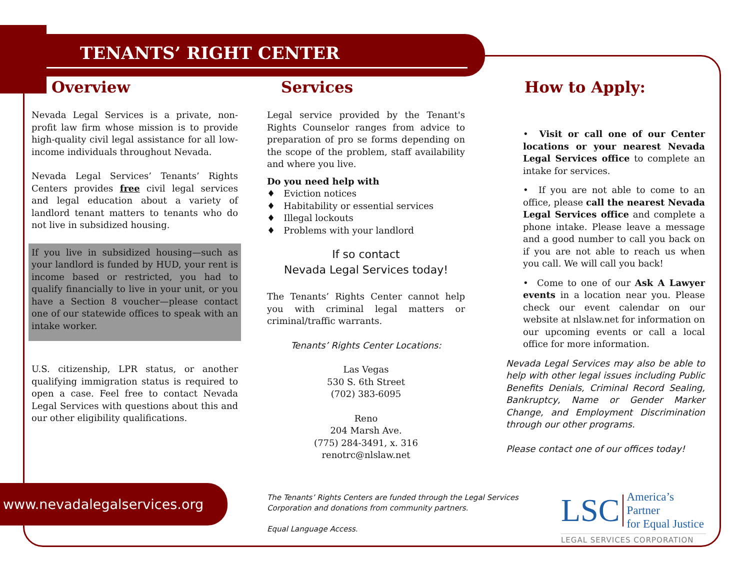TENANTS’ RIGHT CENTER
Overview
Nevada Legal Services is a private, non-profit law firm whose mission is to provide high-quality civil legal assistance for all low-income individuals throughout Nevada.
Nevada Legal Services’ Tenants’ Rights Centers provides free civil legal services and legal education about a variety of landlord tenant matters to tenants who do not live in subsidized housing.
If you live in subsidized housing—such as your landlord is funded by HUD, your rent is income based or restricted, you had to qualify financially to live in your unit, or you have a Section 8 voucher—please contact one of our statewide offices to speak with an intake worker.
U.S. citizenship, LPR status, or another qualifying immigration status is required to open a case. Feel free to contact Nevada Legal Services with questions about this and our other eligibility qualifications.
Services
Legal service provided by the Tenant's Rights Counselor ranges from advice to preparation of pro se forms depending on the scope of the problem, staff availability and where you live.
Do you need help with
♦ Eviction notices
♦ Habitability or essential services
♦ Illegal lockouts
♦ Problems with your landlord
If so contact
Nevada Legal Services today!
The Tenants’ Rights Center cannot help you with criminal legal matters or criminal/traffic warrants.
Tenants’ Rights Center Locations:
Las Vegas
530 S. 6th Street
(702) 383-6095
Reno
204 Marsh Ave.
(775) 284-3491, x. 316
renotrc@nlslaw.net
How to Apply:
• Visit or call one of our Center locations or your nearest Nevada Legal Services office to complete an intake for services.
• If you are not able to come to an office, please call the nearest Nevada Legal Services office and complete a phone intake. Please leave a message and a good number to call you back on if you are not able to reach us when you call. We will call you back!
• Come to one of our Ask A Lawyer events in a location near you. Please check our event calendar on our website at nlslaw.net for information on our upcoming events or call a local office for more information.
Nevada Legal Services may also be able to help with other legal issues including Public Benefits Denials, Criminal Record Sealing, Bankruptcy, Name or Gender Marker Change, and Employment Discrimination through our other programs.
Please contact one of our offices today!
www.nevadalegalservices.org
The Tenants’ Rights Centers are funded through the Legal Services Corporation and donations from community partners.
Equal Language Access.
LSC America’s Partner
for Equal Justice
LEGAL SERVICES CORPORATION